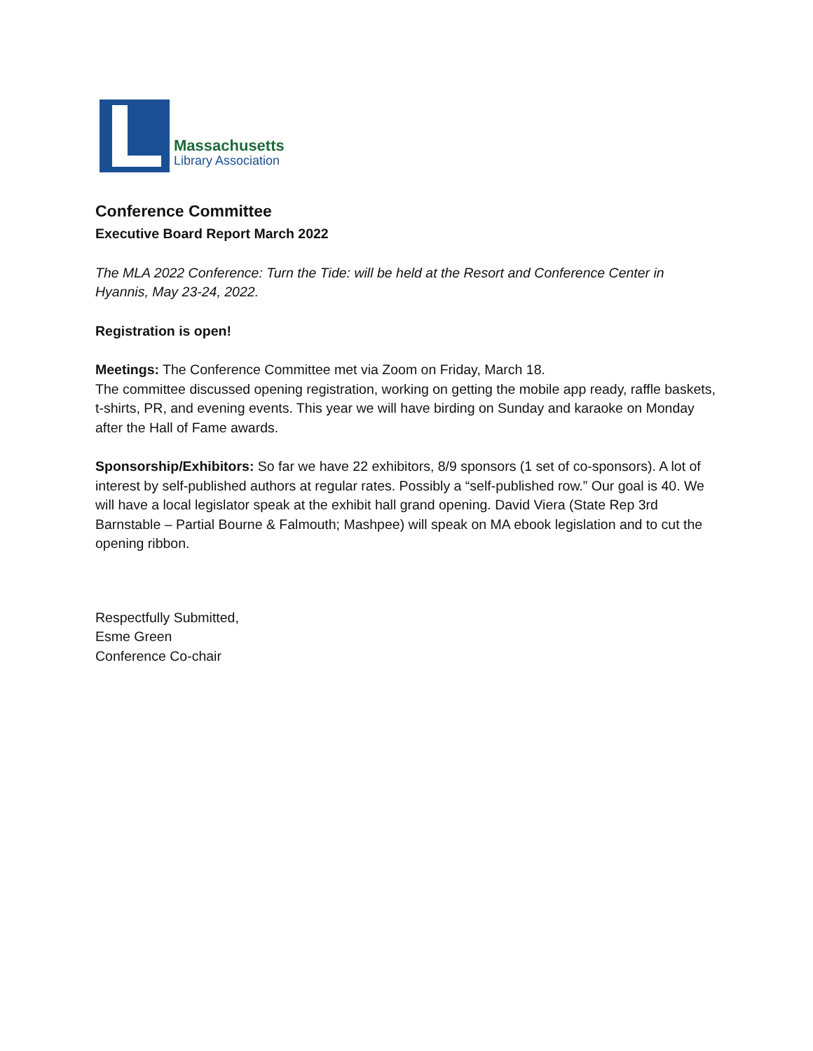Massachusetts
Library Association
Conference Committee
Executive Board Report March 2022
The MLA 2022 Conference: Turn the Tide: will be held at the Resort and Conference Center in Hyannis, May 23-24, 2022.
Registration is open!
Meetings: The Conference Committee met via Zoom on Friday, March 18.
The committee discussed opening registration, working on getting the mobile app ready, raffle baskets, t-shirts, PR, and evening events. This year we will have birding on Sunday and karaoke on Monday after the Hall of Fame awards.
Sponsorship/Exhibitors: So far we have 22 exhibitors, 8/9 sponsors (1 set of co-sponsors). A lot of interest by self-published authors at regular rates. Possibly a “self-published row.” Our goal is 40. We will have a local legislator speak at the exhibit hall grand opening. David Viera (State Rep 3rd Barnstable – Partial Bourne & Falmouth; Mashpee) will speak on MA ebook legislation and to cut the opening ribbon.
Respectfully Submitted,
Esme Green
Conference Co-chair